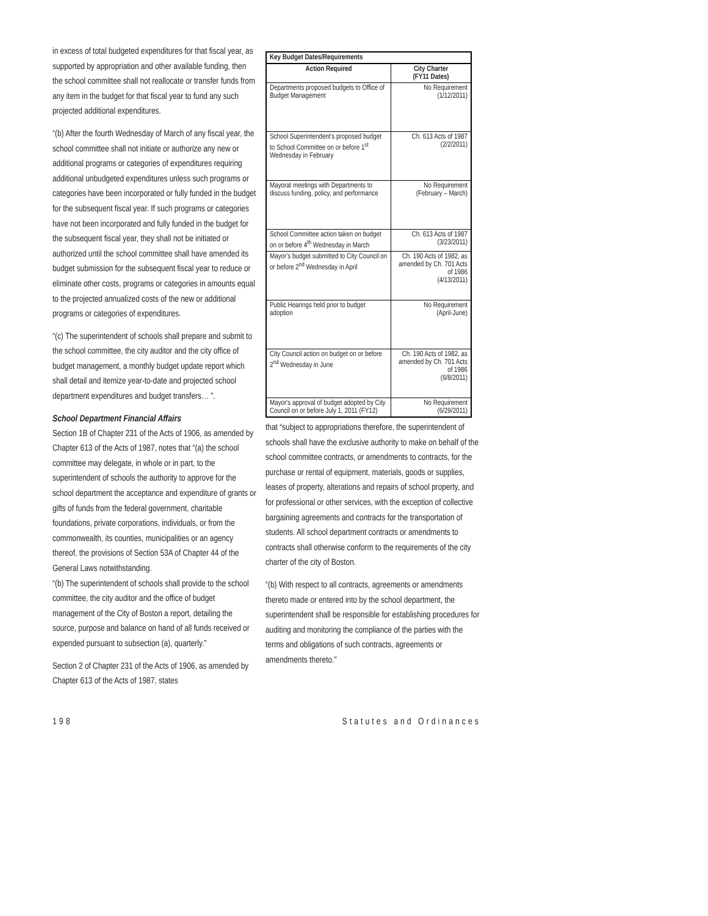in excess of total budgeted expenditures for that fiscal year, as supported by appropriation and other available funding, then the school committee shall not reallocate or transfer funds from any item in the budget for that fiscal year to fund any such projected additional expenditures.
“(b) After the fourth Wednesday of March of any fiscal year, the school committee shall not initiate or authorize any new or additional programs or categories of expenditures requiring additional unbudgeted expenditures unless such programs or categories have been incorporated or fully funded in the budget for the subsequent fiscal year. If such programs or categories have not been incorporated and fully funded in the budget for the subsequent fiscal year, they shall not be initiated or authorized until the school committee shall have amended its budget submission for the subsequent fiscal year to reduce or eliminate other costs, programs or categories in amounts equal to the projected annualized costs of the new or additional programs or categories of expenditures.
“(c) The superintendent of schools shall prepare and submit to the school committee, the city auditor and the city office of budget management, a monthly budget update report which shall detail and itemize year-to-date and projected school department expenditures and budget transfers… ”.
School Department Financial Affairs
Section 1B of Chapter 231 of the Acts of 1906, as amended by Chapter 613 of the Acts of 1987, notes that “(a) the school committee may delegate, in whole or in part, to the superintendent of schools the authority to approve for the school department the acceptance and expenditure of grants or gifts of funds from the federal government, charitable foundations, private corporations, individuals, or from the commonwealth, its counties, municipalities or an agency thereof, the provisions of Section 53A of Chapter 44 of the General Laws notwithstanding.
“(b) The superintendent of schools shall provide to the school committee, the city auditor and the office of budget management of the City of Boston a report, detailing the source, purpose and balance on hand of all funds received or expended pursuant to subsection (a), quarterly.”
Section 2 of Chapter 231 of the Acts of 1906, as amended by Chapter 613 of the Acts of 1987, states
| Key Budget Dates/Requirements | |
| --- | --- |
| Action Required | City Charter (FY11 Dates) |
| Departments proposed budgets to Office of Budget Management | No Requirement (1/12/2011) |
| School Superintendent's proposed budget to School Committee on or before 1<sup>st</sup> Wednesday in February | Ch. 613 Acts of 1987 (2/2/2011) |
| Mayoral meetings with Departments to discuss funding, policy, and performance | No Requirement (February – March) |
| School Committee action taken on budget on or before 4<sup>th</sup> Wednesday in March | Ch. 613 Acts of 1987 (3/23/2011) |
| Mayor's budget submitted to City Council on or before 2<sup>nd</sup> Wednesday in April | Ch. 190 Acts of 1982, as amended by Ch. 701 Acts of 1986 (4/13/2011) |
| Public Hearings held prior to budget adoption | No Requirement (April-June) |
| City Council action on budget on or before 2<sup>nd</sup> Wednesday in June | Ch. 190 Acts of 1982, as amended by Ch. 701 Acts of 1986 (6/8/2011) |
| Mayor's approval of budget adopted by City Council on or before July 1, 2011 (FY12) | No Requirement (6/29/2011) |
that “subject to appropriations therefore, the superintendent of schools shall have the exclusive authority to make on behalf of the school committee contracts, or amendments to contracts, for the purchase or rental of equipment, materials, goods or supplies, leases of property, alterations and repairs of school property, and for professional or other services, with the exception of collective bargaining agreements and contracts for the transportation of students. All school department contracts or amendments to contracts shall otherwise conform to the requirements of the city charter of the city of Boston.
“(b) With respect to all contracts, agreements or amendments thereto made or entered into by the school department, the superintendent shall be responsible for establishing procedures for auditing and monitoring the compliance of the parties with the terms and obligations of such contracts, agreements or amendments thereto."
198 Statutes and Ordinances